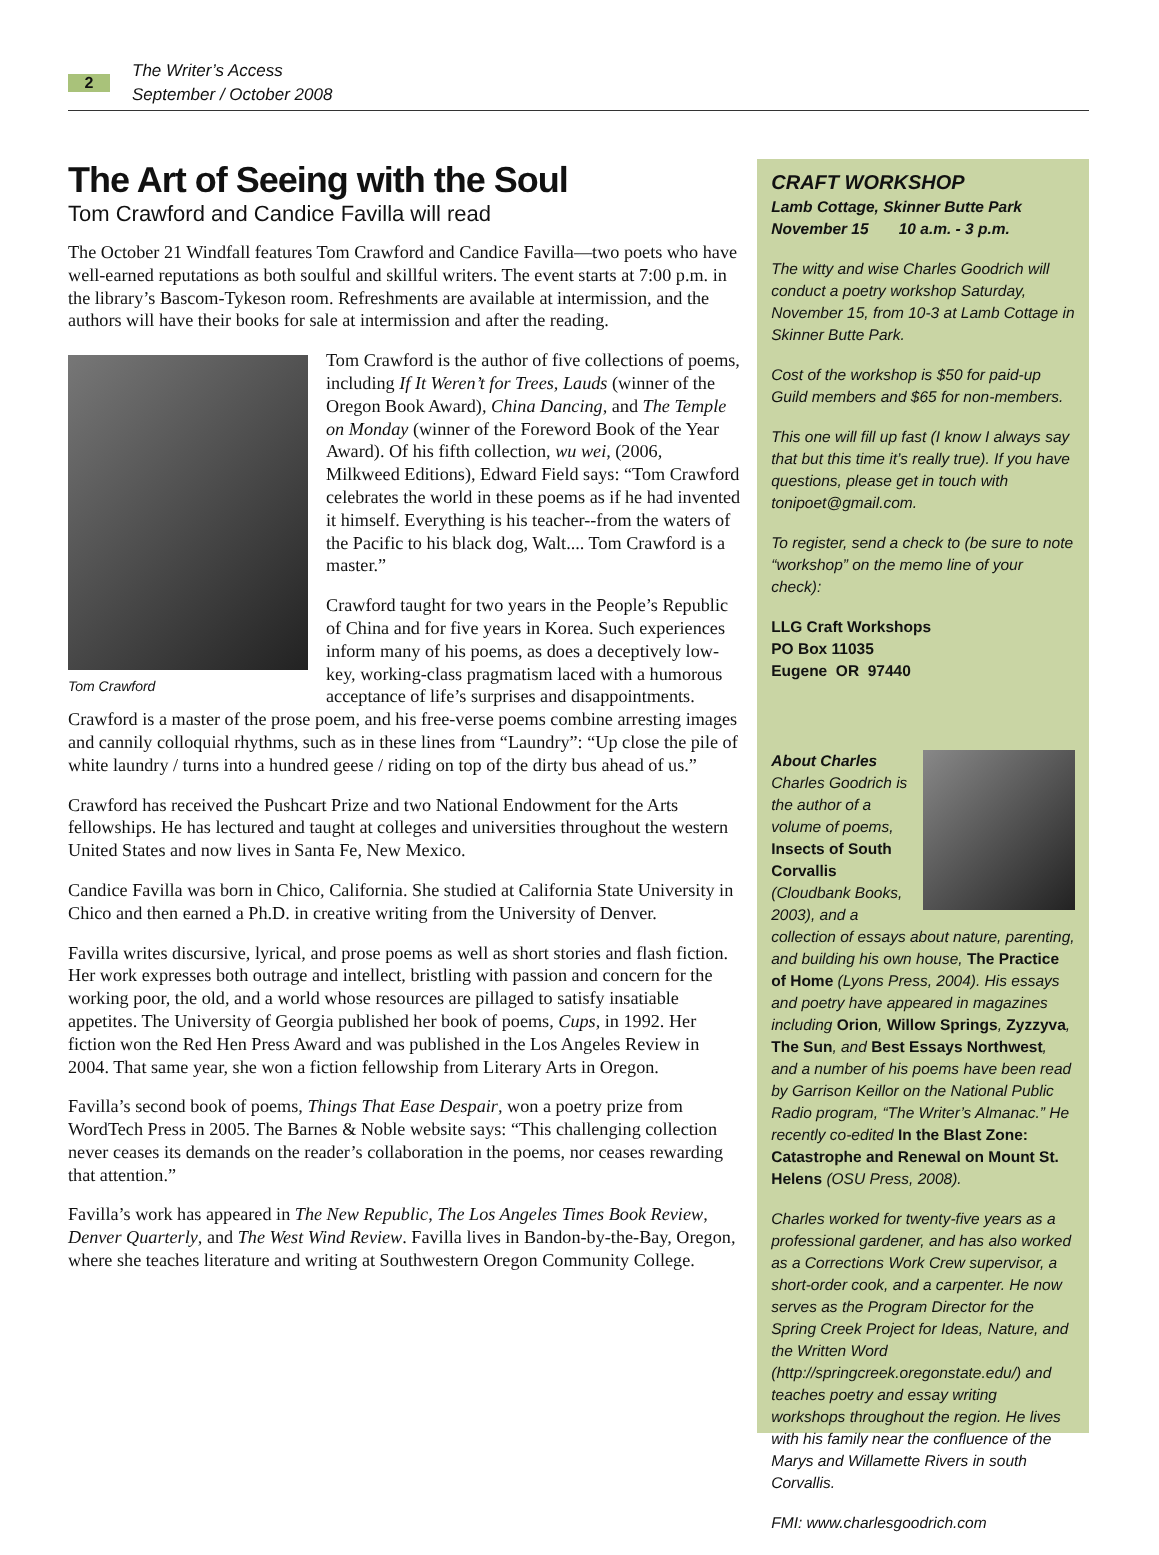2
The Writer’s Access
September / October 2008
The Art of Seeing with the Soul
Tom Crawford and Candice Favilla will read
The October 21 Windfall features Tom Crawford and Candice Favilla—two poets who have well-earned reputations as both soulful and skillful writers. The event starts at 7:00 p.m. in the library’s Bascom-Tykeson room. Refreshments are available at intermission, and the authors will have their books for sale at intermission and after the reading.
Tom Crawford
Tom Crawford is the author of five collections of poems, including If It Weren’t for Trees, Lauds (winner of the Oregon Book Award), China Dancing, and The Temple on Monday (winner of the Foreword Book of the Year Award). Of his fifth collection, wu wei, (2006, Milkweed Editions), Edward Field says: “Tom Crawford celebrates the world in these poems as if he had invented it himself. Everything is his teacher--from the waters of the Pacific to his black dog, Walt.... Tom Crawford is a master.”
Crawford taught for two years in the People’s Republic of China and for five years in Korea. Such experiences inform many of his poems, as does a deceptively low-key, working-class pragmatism laced with a humorous acceptance of life’s surprises and disappointments. Crawford is a master of the prose poem, and his free-verse poems combine arresting images and cannily colloquial rhythms, such as in these lines from “Laundry”: “Up close the pile of white laundry / turns into a hundred geese / riding on top of the dirty bus ahead of us.”
Crawford has received the Pushcart Prize and two National Endowment for the Arts fellowships. He has lectured and taught at colleges and universities throughout the western United States and now lives in Santa Fe, New Mexico.
Candice Favilla was born in Chico, California. She studied at California State University in Chico and then earned a Ph.D. in creative writing from the University of Denver.
Favilla writes discursive, lyrical, and prose poems as well as short stories and flash fiction. Her work expresses both outrage and intellect, bristling with passion and concern for the working poor, the old, and a world whose resources are pillaged to satisfy insatiable appetites. The University of Georgia published her book of poems, Cups, in 1992. Her fiction won the Red Hen Press Award and was published in the Los Angeles Review in 2004. That same year, she won a fiction fellowship from Literary Arts in Oregon.
Favilla’s second book of poems, Things That Ease Despair, won a poetry prize from WordTech Press in 2005. The Barnes & Noble website says: “This challenging collection never ceases its demands on the reader’s collaboration in the poems, nor ceases rewarding that attention.”
Favilla’s work has appeared in The New Republic, The Los Angeles Times Book Review, Denver Quarterly, and The West Wind Review. Favilla lives in Bandon-by-the-Bay, Oregon, where she teaches literature and writing at Southwestern Oregon Community College.
CRAFT WORKSHOP
Lamb Cottage, Skinner Butte Park
November 15 10 a.m. - 3 p.m.
The witty and wise Charles Goodrich will conduct a poetry workshop Saturday, November 15, from 10-3 at Lamb Cottage in Skinner Butte Park.
Cost of the workshop is $50 for paid-up Guild members and $65 for non-members.
This one will fill up fast (I know I always say that but this time it’s really true). If you have questions, please get in touch with tonipoet@gmail.com.
To register, send a check to (be sure to note “workshop” on the memo line of your check):
LLG Craft Workshops
PO Box 11035
Eugene OR 97440
About Charles
Charles Goodrich is the author of a volume of poems, Insects of South Corvallis (Cloudbank Books, 2003), and a collection of essays about nature, parenting, and building his own house, The Practice of Home (Lyons Press, 2004). His essays and poetry have appeared in magazines including Orion, Willow Springs, Zyzzyva, The Sun, and Best Essays Northwest, and a number of his poems have been read by Garrison Keillor on the National Public Radio program, “The Writer’s Almanac.” He recently co-edited In the Blast Zone: Catastrophe and Renewal on Mount St. Helens (OSU Press, 2008).
Charles worked for twenty-five years as a professional gardener, and has also worked as a Corrections Work Crew supervisor, a short-order cook, and a carpenter. He now serves as the Program Director for the Spring Creek Project for Ideas, Nature, and the Written Word (http://springcreek.oregonstate.edu/) and teaches poetry and essay writing workshops throughout the region. He lives with his family near the confluence of the Marys and Willamette Rivers in south Corvallis.
FMI: www.charlesgoodrich.com